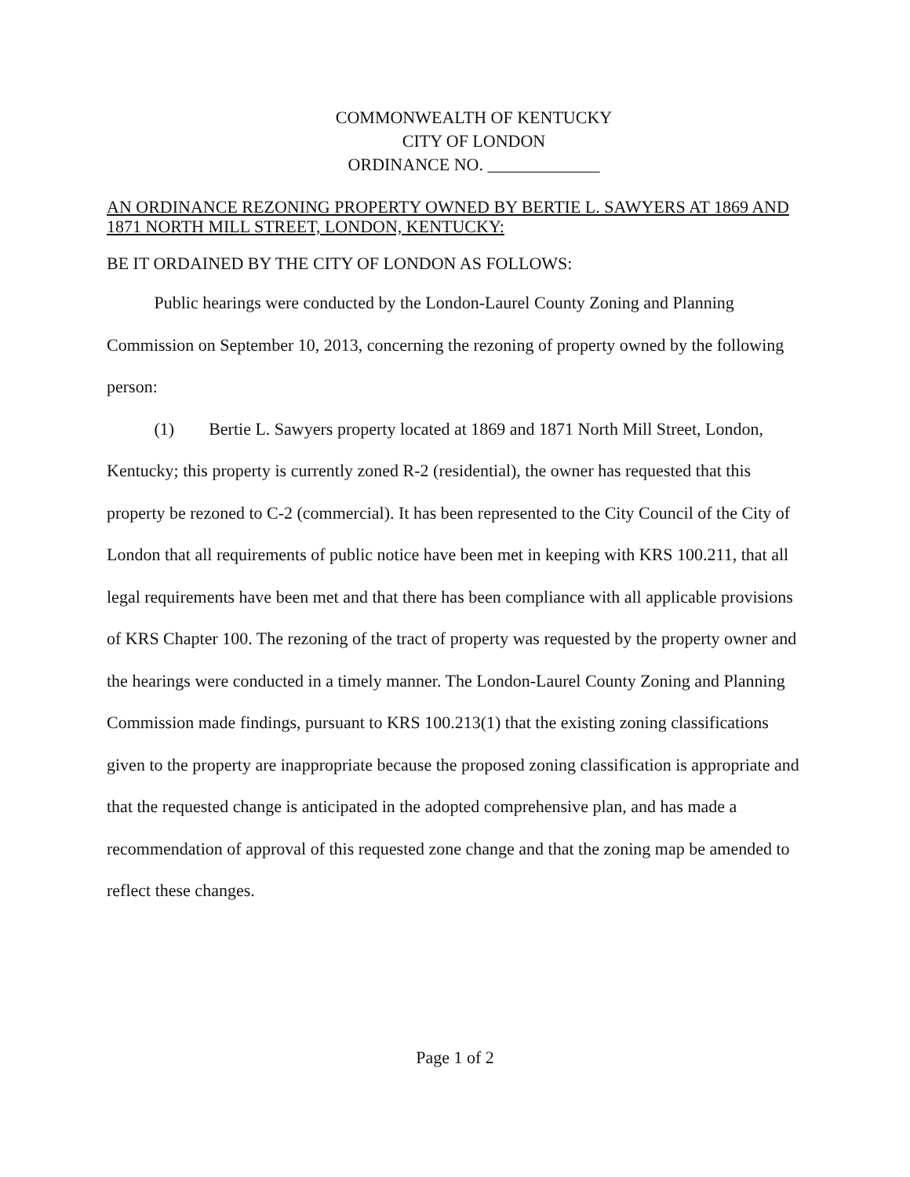COMMONWEALTH OF KENTUCKY
CITY OF LONDON
ORDINANCE NO. _____________
AN ORDINANCE REZONING PROPERTY OWNED BY BERTIE L. SAWYERS AT 1869 AND 1871 NORTH MILL STREET, LONDON, KENTUCKY:
BE IT ORDAINED BY THE CITY OF LONDON AS FOLLOWS:
Public hearings were conducted by the London-Laurel County Zoning and Planning Commission on September 10, 2013, concerning the rezoning of property owned by the following person:
(1) Bertie L. Sawyers property located at 1869 and 1871 North Mill Street, London, Kentucky; this property is currently zoned R-2 (residential), the owner has requested that this property be rezoned to C-2 (commercial). It has been represented to the City Council of the City of London that all requirements of public notice have been met in keeping with KRS 100.211, that all legal requirements have been met and that there has been compliance with all applicable provisions of KRS Chapter 100. The rezoning of the tract of property was requested by the property owner and the hearings were conducted in a timely manner. The London-Laurel County Zoning and Planning Commission made findings, pursuant to KRS 100.213(1) that the existing zoning classifications given to the property are inappropriate because the proposed zoning classification is appropriate and that the requested change is anticipated in the adopted comprehensive plan, and has made a recommendation of approval of this requested zone change and that the zoning map be amended to reflect these changes.
Page 1 of 2